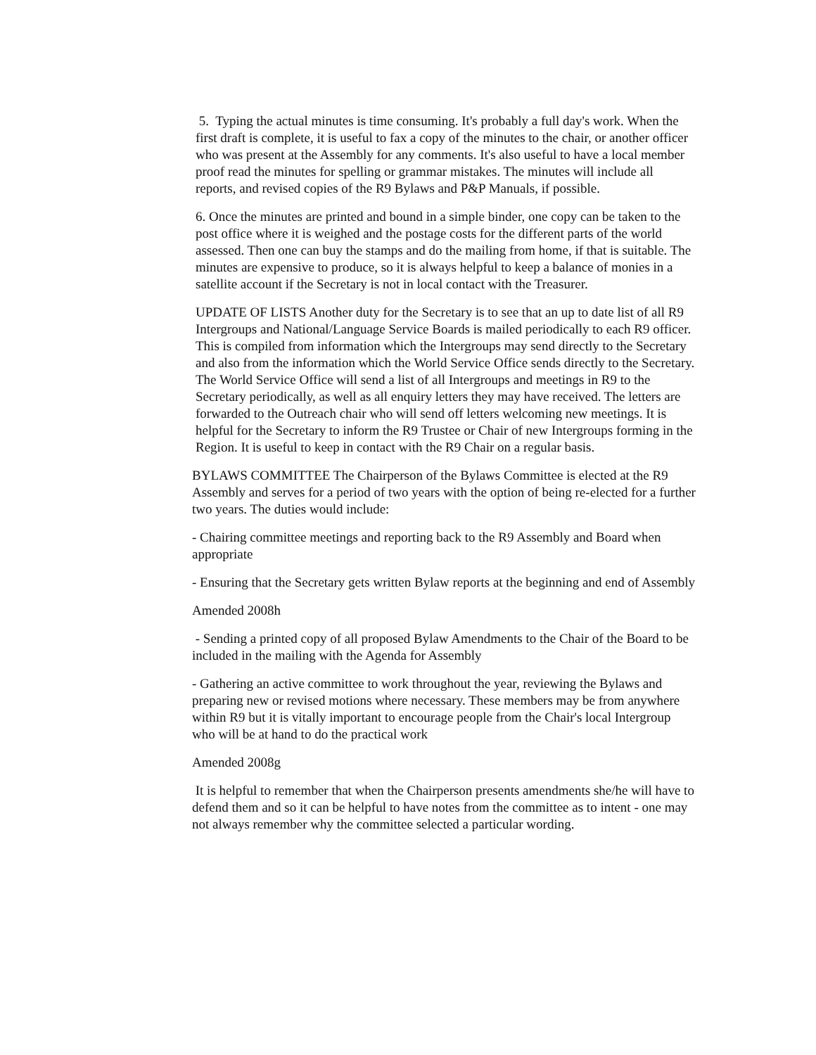5. Typing the actual minutes is time consuming. It's probably a full day's work. When the first draft is complete, it is useful to fax a copy of the minutes to the chair, or another officer who was present at the Assembly for any comments. It's also useful to have a local member proof read the minutes for spelling or grammar mistakes. The minutes will include all reports, and revised copies of the R9 Bylaws and P&P Manuals, if possible.
6. Once the minutes are printed and bound in a simple binder, one copy can be taken to the post office where it is weighed and the postage costs for the different parts of the world assessed. Then one can buy the stamps and do the mailing from home, if that is suitable. The minutes are expensive to produce, so it is always helpful to keep a balance of monies in a satellite account if the Secretary is not in local contact with the Treasurer.
UPDATE OF LISTS Another duty for the Secretary is to see that an up to date list of all R9 Intergroups and National/Language Service Boards is mailed periodically to each R9 officer. This is compiled from information which the Intergroups may send directly to the Secretary and also from the information which the World Service Office sends directly to the Secretary. The World Service Office will send a list of all Intergroups and meetings in R9 to the Secretary periodically, as well as all enquiry letters they may have received. The letters are forwarded to the Outreach chair who will send off letters welcoming new meetings. It is helpful for the Secretary to inform the R9 Trustee or Chair of new Intergroups forming in the Region. It is useful to keep in contact with the R9 Chair on a regular basis.
BYLAWS COMMITTEE The Chairperson of the Bylaws Committee is elected at the R9 Assembly and serves for a period of two years with the option of being re-elected for a further two years. The duties would include:
- Chairing committee meetings and reporting back to the R9 Assembly and Board when appropriate
- Ensuring that the Secretary gets written Bylaw reports at the beginning and end of Assembly
Amended 2008h
- Sending a printed copy of all proposed Bylaw Amendments to the Chair of the Board to be included in the mailing with the Agenda for Assembly
- Gathering an active committee to work throughout the year, reviewing the Bylaws and preparing new or revised motions where necessary. These members may be from anywhere within R9 but it is vitally important to encourage people from the Chair's local Intergroup who will be at hand to do the practical work
Amended 2008g
It is helpful to remember that when the Chairperson presents amendments she/he will have to defend them and so it can be helpful to have notes from the committee as to intent - one may not always remember why the committee selected a particular wording.